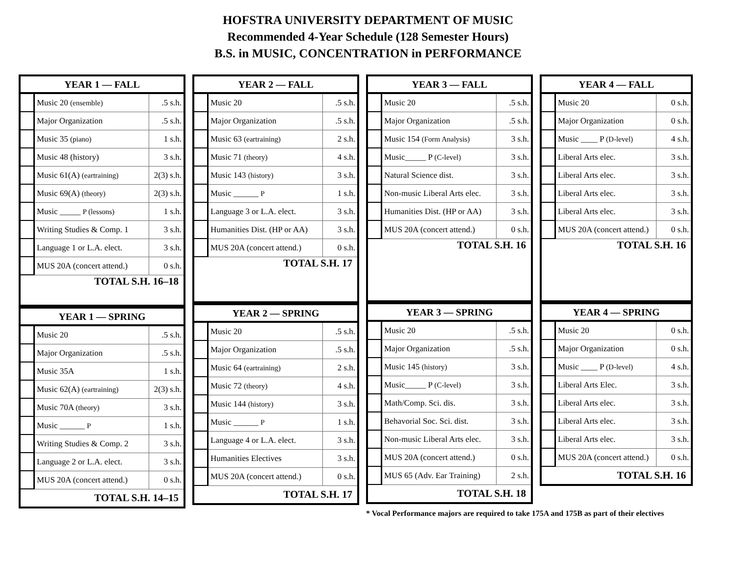HOFSTRA UNIVERSITY DEPARTMENT OF MUSIC
Recommended 4-Year Schedule (128 Semester Hours)
B.S. in MUSIC, CONCENTRATION in PERFORMANCE
| YEAR 1 — FALL | | |
| --- | --- | --- |
| | Music 20 (ensemble) | .5 s.h. |
| | Major Organization | .5 s.h. |
| | Music 35 (piano) | 1 s.h. |
| | Music 48 (history) | 3 s.h. |
| | Music 61(A) (eartraining) | 2(3) s.h. |
| | Music 69(A) (theory) | 2(3) s.h. |
| | Music _____ P (lessons) | 1 s.h. |
| | Writing Studies & Comp. 1 | 3 s.h. |
| | Language 1 or L.A. elect. | 3 s.h. |
| | MUS 20A (concert attend.) | 0 s.h. |
| TOTAL S.H. 16–18 | | |
| YEAR 1 — SPRING | | |
| --- | --- | --- |
| | Music 20 | .5 s.h. |
| | Major Organization | .5 s.h. |
| | Music 35A | 1 s.h. |
| | Music 62(A) (eartraining) | 2(3) s.h. |
| | Music 70A (theory) | 3 s.h. |
| | Music ______ P | 1 s.h. |
| | Writing Studies & Comp. 2 | 3 s.h. |
| | Language 2 or L.A. elect. | 3 s.h. |
| | MUS 20A (concert attend.) | 0 s.h. |
| TOTAL S.H. 14–15 | | |
| YEAR 2 — FALL | | |
| --- | --- | --- |
| | Music 20 | .5 s.h. |
| | Major Organization | .5 s.h. |
| | Music 63 (eartraining) | 2 s.h. |
| | Music 71 (theory) | 4 s.h. |
| | Music 143 (history) | 3 s.h. |
| | Music ______ P | 1 s.h. |
| | Language 3 or L.A. elect. | 3 s.h. |
| | Humanities Dist. (HP or AA) | 3 s.h. |
| | MUS 20A (concert attend.) | 0 s.h. |
| TOTAL S.H. 17 | | |
| YEAR 2 — SPRING | | |
| --- | --- | --- |
| | Music 20 | .5 s.h. |
| | Major Organization | .5 s.h. |
| | Music 64 (eartraining) | 2 s.h. |
| | Music 72 (theory) | 4 s.h. |
| | Music 144 (history) | 3 s.h. |
| | Music ______ P | 1 s.h. |
| | Language 4 or L.A. elect. | 3 s.h. |
| | Humanities Electives | 3 s.h. |
| | MUS 20A (concert attend.) | 0 s.h. |
| TOTAL S.H. 17 | | |
| YEAR 3 — FALL | | |
| --- | --- | --- |
| | Music 20 | .5 s.h. |
| | Major Organization | .5 s.h. |
| | Music 154 (Form Analysis) | 3 s.h. |
| | Music_____ P (C-level) | 3 s.h. |
| | Natural Science dist. | 3 s.h. |
| | Non-music Liberal Arts elec. | 3 s.h. |
| | Humanities Dist. (HP or AA) | 3 s.h. |
| | MUS 20A (concert attend.) | 0 s.h. |
| TOTAL S.H. 16 | | |
| YEAR 3 — SPRING | | |
| --- | --- | --- |
| | Music 20 | .5 s.h. |
| | Major Organization | .5 s.h. |
| | Music 145 (history) | 3 s.h. |
| | Music_____ P (C-level) | 3 s.h. |
| | Math/Comp. Sci. dis. | 3 s.h. |
| | Behavorial Soc. Sci. dist. | 3 s.h. |
| | Non-music Liberal Arts elec. | 3 s.h. |
| | MUS 20A (concert attend.) | 0 s.h. |
| | MUS 65 (Adv. Ear Training) | 2 s.h. |
| TOTAL S.H. 18 | | |
* Vocal Performance majors are required to take 175A and 175B as part of their electives
| YEAR 4 — FALL | | |
| --- | --- | --- |
| | Music 20 | 0 s.h. |
| | Major Organization | 0 s.h. |
| | Music ____ P (D-level) | 4 s.h. |
| | Liberal Arts elec. | 3 s.h. |
| | Liberal Arts elec. | 3 s.h. |
| | Liberal Arts elec. | 3 s.h. |
| | Liberal Arts elec. | 3 s.h. |
| | MUS 20A (concert attend.) | 0 s.h. |
| TOTAL S.H. 16 | | |
| YEAR 4 — SPRING | | |
| --- | --- | --- |
| | Music 20 | 0 s.h. |
| | Major Organization | 0 s.h. |
| | Music ____ P (D-level) | 4 s.h. |
| | Liberal Arts Elec. | 3 s.h. |
| | Liberal Arts elec. | 3 s.h. |
| | Liberal Arts elec. | 3 s.h. |
| | Liberal Arts elec. | 3 s.h. |
| | MUS 20A (concert attend.) | 0 s.h. |
| TOTAL S.H. 16 | | |